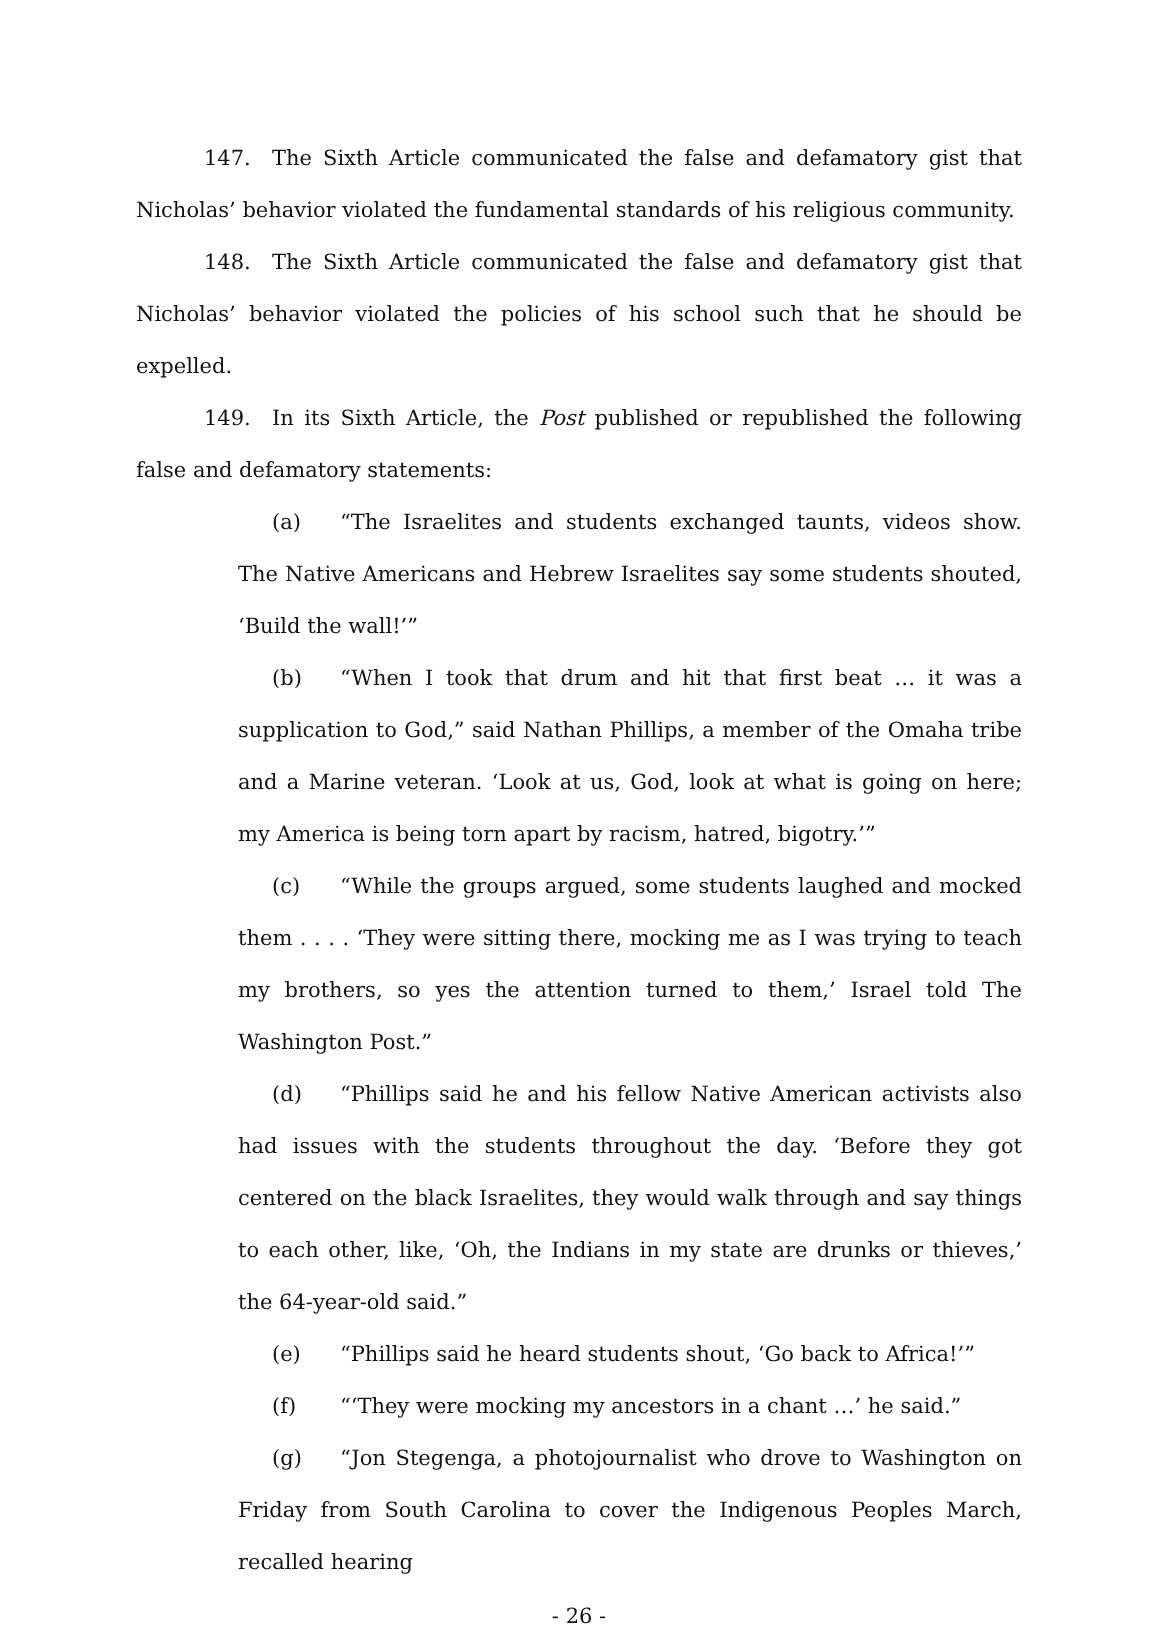147. The Sixth Article communicated the false and defamatory gist that Nicholas’ behavior violated the fundamental standards of his religious community.
148. The Sixth Article communicated the false and defamatory gist that Nicholas’ behavior violated the policies of his school such that he should be expelled.
149. In its Sixth Article, the Post published or republished the following false and defamatory statements:
(a) “The Israelites and students exchanged taunts, videos show. The Native Americans and Hebrew Israelites say some students shouted, ‘Build the wall!’”
(b) “When I took that drum and hit that first beat … it was a supplication to God,” said Nathan Phillips, a member of the Omaha tribe and a Marine veteran. ‘Look at us, God, look at what is going on here; my America is being torn apart by racism, hatred, bigotry.’”
(c) “While the groups argued, some students laughed and mocked them . . . . ‘They were sitting there, mocking me as I was trying to teach my brothers, so yes the attention turned to them,’ Israel told The Washington Post.”
(d) “Phillips said he and his fellow Native American activists also had issues with the students throughout the day. ‘Before they got centered on the black Israelites, they would walk through and say things to each other, like, ‘Oh, the Indians in my state are drunks or thieves,’ the 64-year-old said.”
(e) “Phillips said he heard students shout, ‘Go back to Africa!’”
(f) “‘They were mocking my ancestors in a chant …’ he said.”
(g) “Jon Stegenga, a photojournalist who drove to Washington on Friday from South Carolina to cover the Indigenous Peoples March, recalled hearing
- 26 -